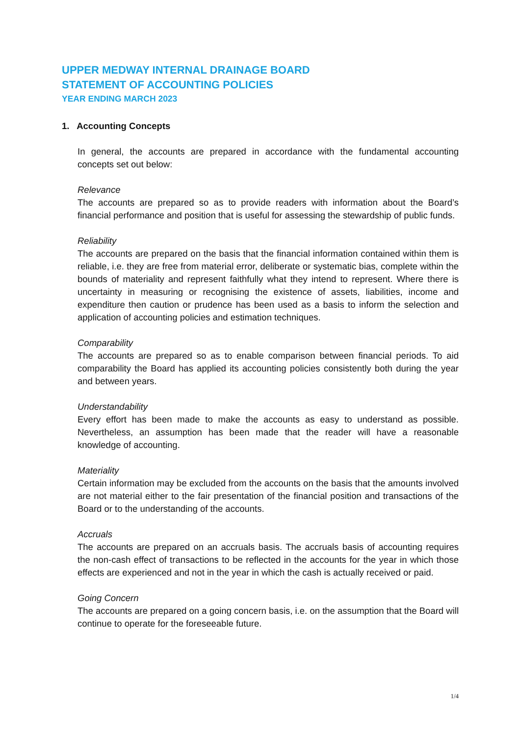UPPER MEDWAY INTERNAL DRAINAGE BOARD
STATEMENT OF ACCOUNTING POLICIES
YEAR ENDING MARCH 2023
1. Accounting Concepts
In general, the accounts are prepared in accordance with the fundamental accounting concepts set out below:
Relevance
The accounts are prepared so as to provide readers with information about the Board’s financial performance and position that is useful for assessing the stewardship of public funds.
Reliability
The accounts are prepared on the basis that the financial information contained within them is reliable, i.e. they are free from material error, deliberate or systematic bias, complete within the bounds of materiality and represent faithfully what they intend to represent. Where there is uncertainty in measuring or recognising the existence of assets, liabilities, income and expenditure then caution or prudence has been used as a basis to inform the selection and application of accounting policies and estimation techniques.
Comparability
The accounts are prepared so as to enable comparison between financial periods. To aid comparability the Board has applied its accounting policies consistently both during the year and between years.
Understandability
Every effort has been made to make the accounts as easy to understand as possible. Nevertheless, an assumption has been made that the reader will have a reasonable knowledge of accounting.
Materiality
Certain information may be excluded from the accounts on the basis that the amounts involved are not material either to the fair presentation of the financial position and transactions of the Board or to the understanding of the accounts.
Accruals
The accounts are prepared on an accruals basis. The accruals basis of accounting requires the non-cash effect of transactions to be reflected in the accounts for the year in which those effects are experienced and not in the year in which the cash is actually received or paid.
Going Concern
The accounts are prepared on a going concern basis, i.e. on the assumption that the Board will continue to operate for the foreseeable future.
1/4